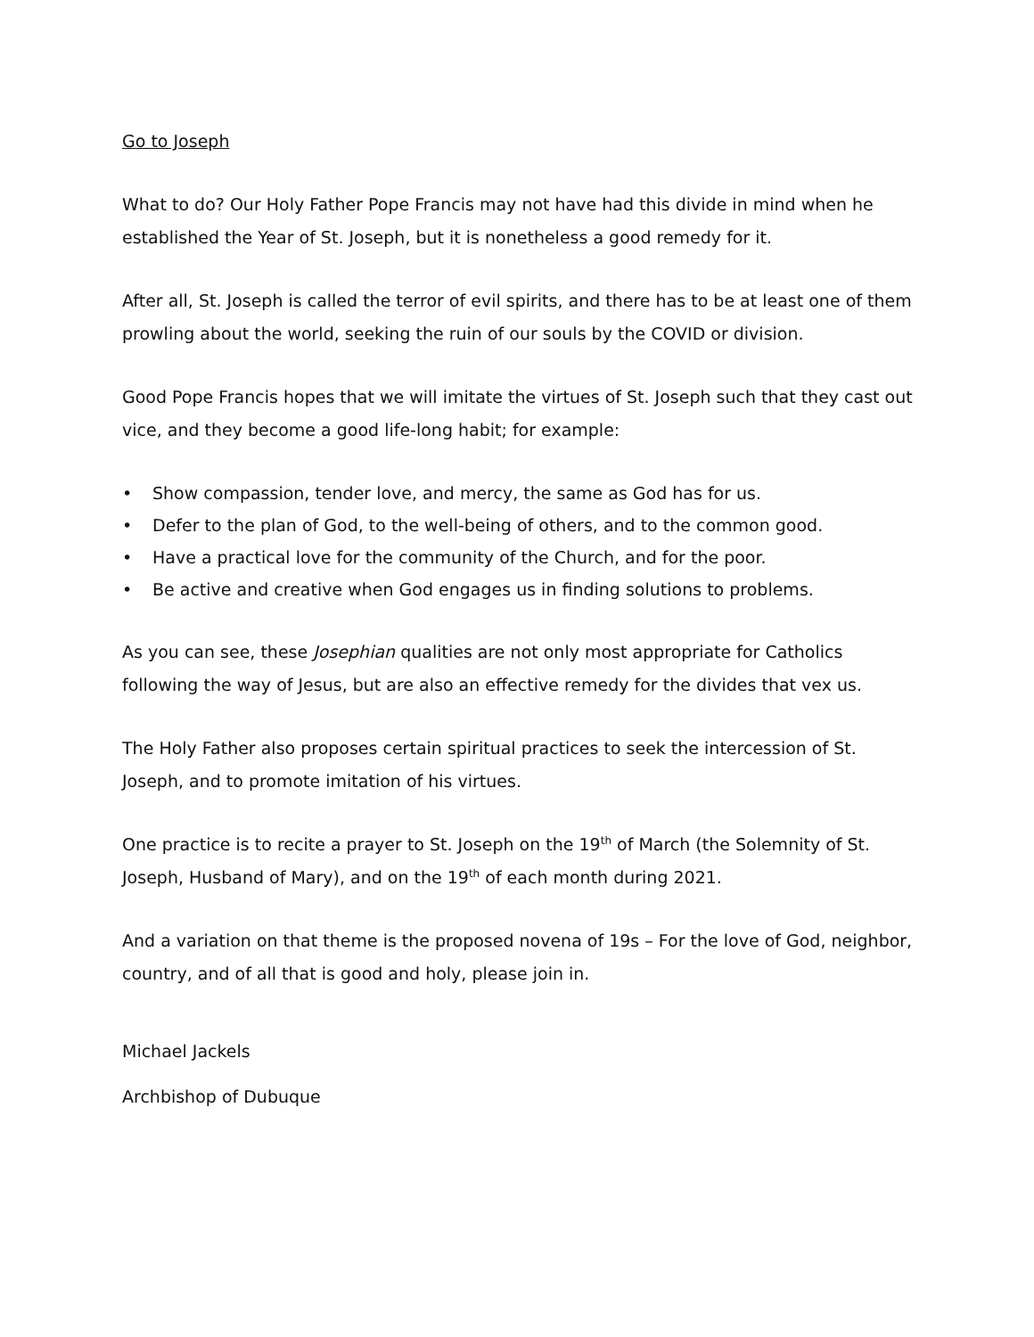Go to Joseph
What to do? Our Holy Father Pope Francis may not have had this divide in mind when he established the Year of St. Joseph, but it is nonetheless a good remedy for it.
After all, St. Joseph is called the terror of evil spirits, and there has to be at least one of them prowling about the world, seeking the ruin of our souls by the COVID or division.
Good Pope Francis hopes that we will imitate the virtues of St. Joseph such that they cast out vice, and they become a good life-long habit; for example:
• Show compassion, tender love, and mercy, the same as God has for us.
• Defer to the plan of God, to the well-being of others, and to the common good.
• Have a practical love for the community of the Church, and for the poor.
• Be active and creative when God engages us in finding solutions to problems.
As you can see, these Josephian qualities are not only most appropriate for Catholics following the way of Jesus, but are also an effective remedy for the divides that vex us.
The Holy Father also proposes certain spiritual practices to seek the intercession of St. Joseph, and to promote imitation of his virtues.
One practice is to recite a prayer to St. Joseph on the 19<sup>th</sup> of March (the Solemnity of St. Joseph, Husband of Mary), and on the 19<sup>th</sup> of each month during 2021.
And a variation on that theme is the proposed novena of 19s – For the love of God, neighbor, country, and of all that is good and holy, please join in.
Michael Jackels
Archbishop of Dubuque